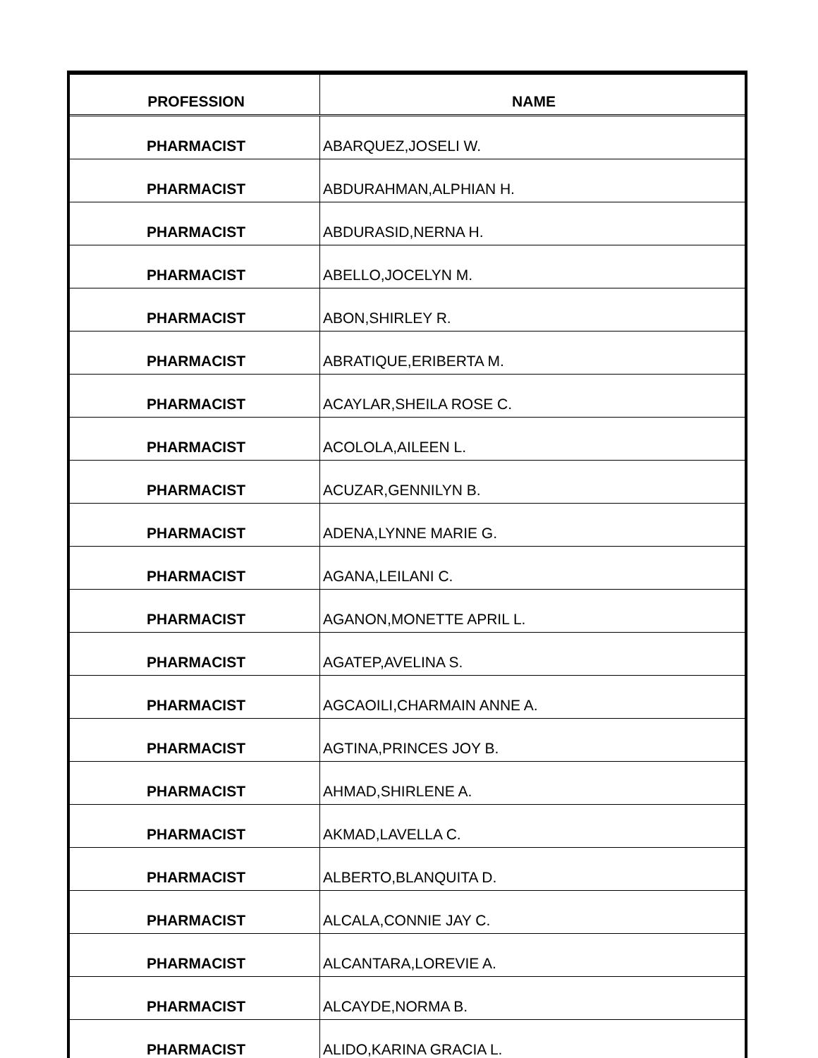| PROFESSION | NAME |
| --- | --- |
| PHARMACIST | ABARQUEZ,JOSELI W. |
| PHARMACIST | ABDURAHMAN,ALPHIAN H. |
| PHARMACIST | ABDURASID,NERNA H. |
| PHARMACIST | ABELLO,JOCELYN M. |
| PHARMACIST | ABON,SHIRLEY R. |
| PHARMACIST | ABRATIQUE,ERIBERTA M. |
| PHARMACIST | ACAYLAR,SHEILA ROSE C. |
| PHARMACIST | ACOLOLA,AILEEN L. |
| PHARMACIST | ACUZAR,GENNILYN B. |
| PHARMACIST | ADENA,LYNNE MARIE G. |
| PHARMACIST | AGANA,LEILANI C. |
| PHARMACIST | AGANON,MONETTE APRIL L. |
| PHARMACIST | AGATEP,AVELINA S. |
| PHARMACIST | AGCAOILI,CHARMAIN ANNE A. |
| PHARMACIST | AGTINA,PRINCES JOY B. |
| PHARMACIST | AHMAD,SHIRLENE A. |
| PHARMACIST | AKMAD,LAVELLA C. |
| PHARMACIST | ALBERTO,BLANQUITA D. |
| PHARMACIST | ALCALA,CONNIE JAY C. |
| PHARMACIST | ALCANTARA,LOREVIE A. |
| PHARMACIST | ALCAYDE,NORMA B. |
| PHARMACIST | ALIDO,KARINA GRACIA L. |